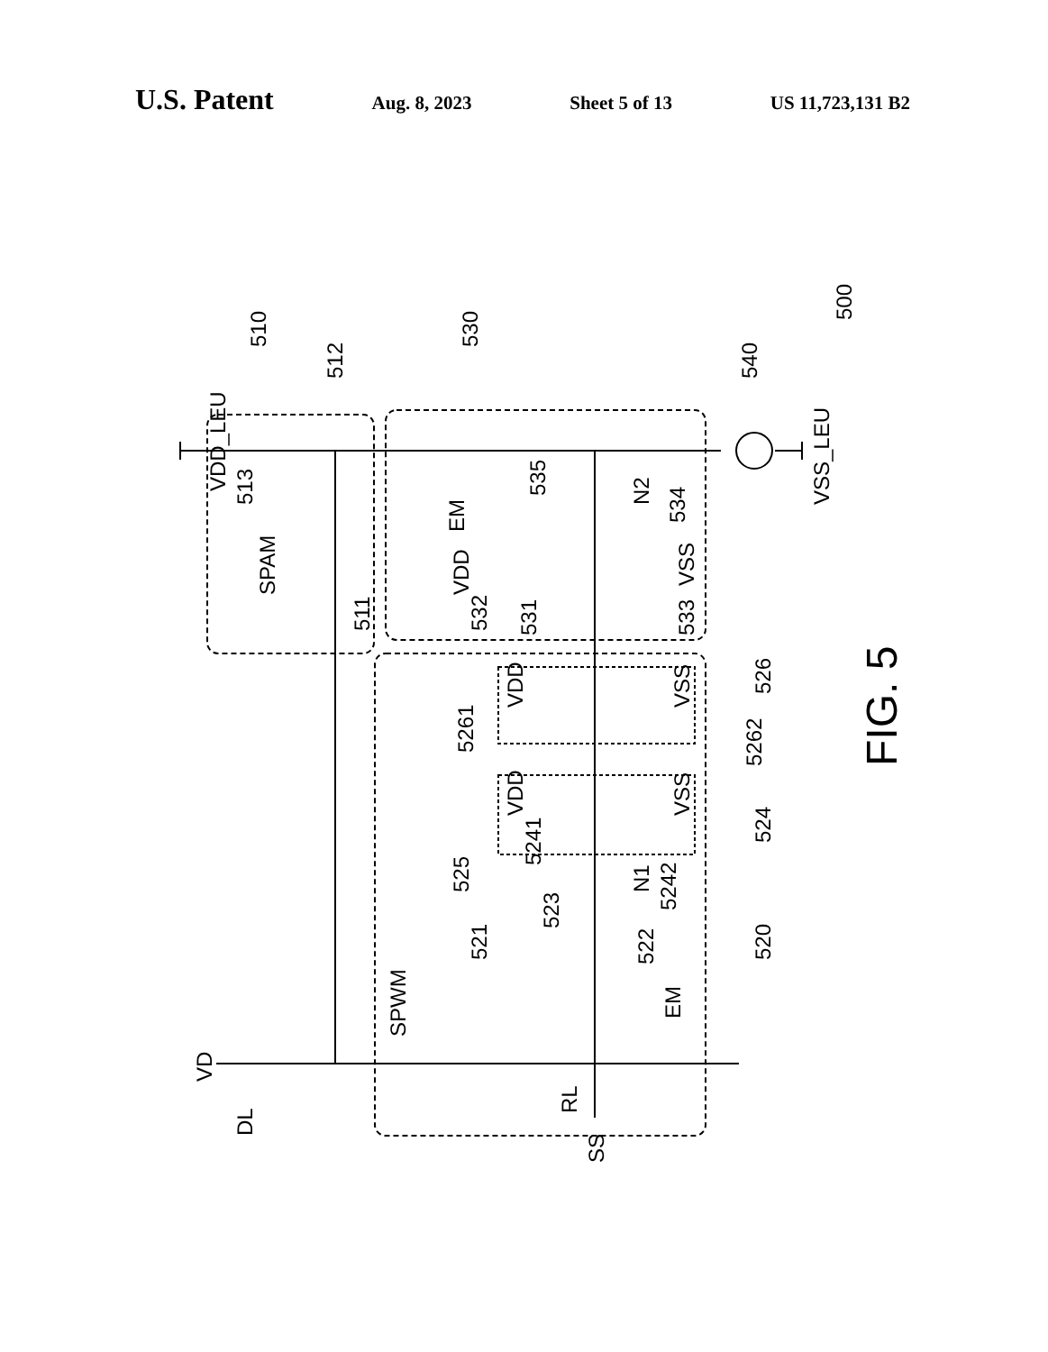U.S. Patent Aug. 8, 2023 Sheet 5 of 13 US 11,723,131 B2
VDD_LEU
VSS_LEU
510
530
512
540
500
513
SPAM
511
535
N2
EM
534
VDD
VSS
532
531
533
VDD
VSS
526
5261
5262
FIG. 5
VDD
VSS
5241
524
525
N1
5242
523
521
522
520
SPWM
EM
VD
DL
RL
SS